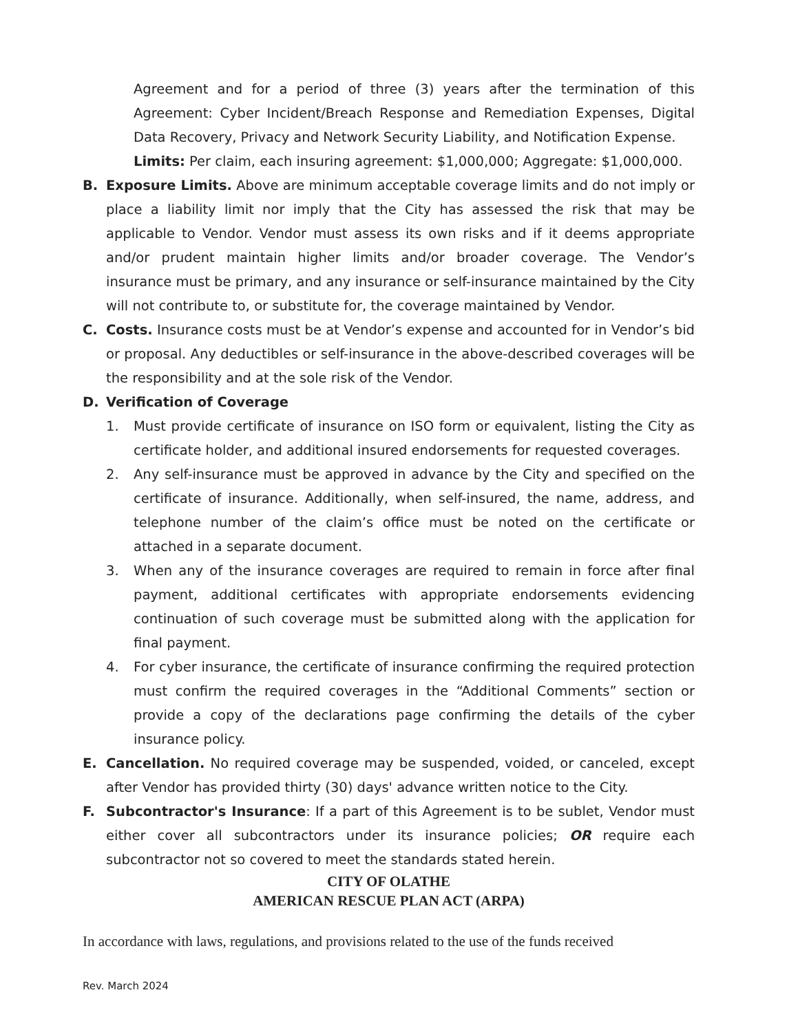Agreement and for a period of three (3) years after the termination of this Agreement: Cyber Incident/Breach Response and Remediation Expenses, Digital Data Recovery, Privacy and Network Security Liability, and Notification Expense.
Limits: Per claim, each insuring agreement: $1,000,000; Aggregate: $1,000,000.
B. Exposure Limits. Above are minimum acceptable coverage limits and do not imply or place a liability limit nor imply that the City has assessed the risk that may be applicable to Vendor. Vendor must assess its own risks and if it deems appropriate and/or prudent maintain higher limits and/or broader coverage. The Vendor’s insurance must be primary, and any insurance or self-insurance maintained by the City will not contribute to, or substitute for, the coverage maintained by Vendor.
C. Costs. Insurance costs must be at Vendor’s expense and accounted for in Vendor’s bid or proposal. Any deductibles or self-insurance in the above-described coverages will be the responsibility and at the sole risk of the Vendor.
D. Verification of Coverage
1. Must provide certificate of insurance on ISO form or equivalent, listing the City as certificate holder, and additional insured endorsements for requested coverages.
2. Any self-insurance must be approved in advance by the City and specified on the certificate of insurance. Additionally, when self-insured, the name, address, and telephone number of the claim’s office must be noted on the certificate or attached in a separate document.
3. When any of the insurance coverages are required to remain in force after final payment, additional certificates with appropriate endorsements evidencing continuation of such coverage must be submitted along with the application for final payment.
4. For cyber insurance, the certificate of insurance confirming the required protection must confirm the required coverages in the “Additional Comments” section or provide a copy of the declarations page confirming the details of the cyber insurance policy.
E. Cancellation. No required coverage may be suspended, voided, or canceled, except after Vendor has provided thirty (30) days' advance written notice to the City.
F. Subcontractor's Insurance: If a part of this Agreement is to be sublet, Vendor must either cover all subcontractors under its insurance policies; OR require each subcontractor not so covered to meet the standards stated herein.
CITY OF OLATHE
AMERICAN RESCUE PLAN ACT (ARPA)
In accordance with laws, regulations, and provisions related to the use of the funds received
Rev. March 2024